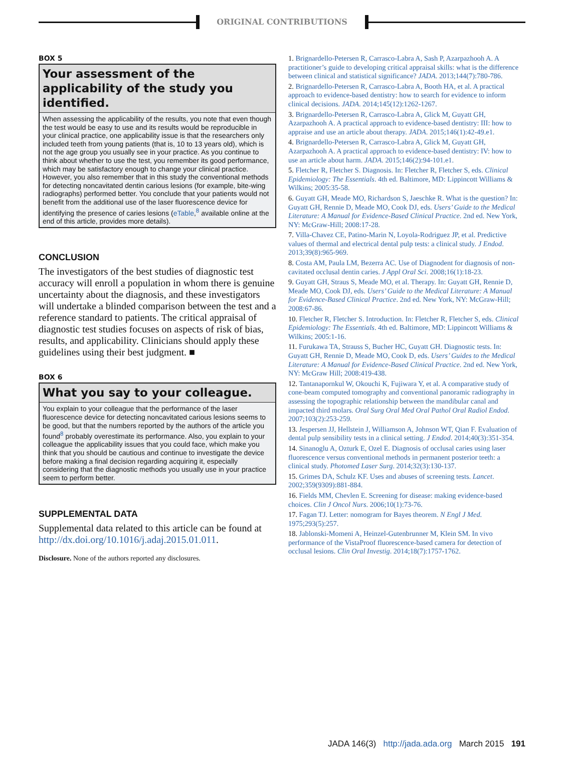ORIGINAL CONTRIBUTIONS
BOX 5
Your assessment of the applicability of the study you identified.
When assessing the applicability of the results, you note that even though the test would be easy to use and its results would be reproducible in your clinical practice, one applicability issue is that the researchers only included teeth from young patients (that is, 10 to 13 years old), which is not the age group you usually see in your practice. As you continue to think about whether to use the test, you remember its good performance, which may be satisfactory enough to change your clinical practice. However, you also remember that in this study the conventional methods for detecting noncavitated dentin carious lesions (for example, bite-wing radiographs) performed better. You conclude that your patients would not benefit from the additional use of the laser fluorescence device for identifying the presence of caries lesions (eTable,<sup>8</sup> available online at the end of this article, provides more details).
CONCLUSION
The investigators of the best studies of diagnostic test accuracy will enroll a population in whom there is genuine uncertainty about the diagnosis, and these investigators will undertake a blinded comparison between the test and a reference standard to patients. The critical appraisal of diagnostic test studies focuses on aspects of risk of bias, results, and applicability. Clinicians should apply these guidelines using their best judgment. ■
BOX 6
What you say to your colleague.
You explain to your colleague that the performance of the laser fluorescence device for detecting noncavitated carious lesions seems to be good, but that the numbers reported by the authors of the article you found<sup>8</sup> probably overestimate its performance. Also, you explain to your colleague the applicability issues that you could face, which make you think that you should be cautious and continue to investigate the device before making a final decision regarding acquiring it, especially considering that the diagnostic methods you usually use in your practice seem to perform better.
SUPPLEMENTAL DATA
Supplemental data related to this article can be found at http://dx.doi.org/10.1016/j.adaj.2015.01.011.
Disclosure. None of the authors reported any disclosures.
1. Brignardello-Petersen R, Carrasco-Labra A, Sash P, Azarpazhooh A. A practitioner’s guide to developing critical appraisal skills: what is the difference between clinical and statistical significance? JADA. 2013;144(7):780-786.
2. Brignardello-Petersen R, Carrasco-Labra A, Booth HA, et al. A practical approach to evidence-based dentistry: how to search for evidence to inform clinical decisions. JADA. 2014;145(12):1262-1267.
3. Brignardello-Petersen R, Carrasco-Labra A, Glick M, Guyatt GH, Azarpazhooh A. A practical approach to evidence-based dentistry: III: how to appraise and use an article about therapy. JADA. 2015;146(1):42-49.e1.
4. Brignardello-Petersen R, Carrasco-Labra A, Glick M, Guyatt GH, Azarpazhooh A. A practical approach to evidence-based dentistry: IV: how to use an article about harm. JADA. 2015;146(2):94-101.e1.
5. Fletcher R, Fletcher S. Diagnosis. In: Fletcher R, Fletcher S, eds. Clinical Epidemiology: The Essentials. 4th ed. Baltimore, MD: Lippincott Williams & Wilkins; 2005:35-58.
6. Guyatt GH, Meade MO, Richardson S, Jaeschke R. What is the question? In: Guyatt GH, Rennie D, Meade MO, Cook DJ, eds. Users’ Guide to the Medical Literature: A Manual for Evidence-Based Clinical Practice. 2nd ed. New York, NY: McGraw-Hill; 2008:17-28.
7. Villa-Chavez CE, Patino-Marin N, Loyola-Rodriguez JP, et al. Predictive values of thermal and electrical dental pulp tests: a clinical study. J Endod. 2013;39(8):965-969.
8. Costa AM, Paula LM, Bezerra AC. Use of Diagnodent for diagnosis of non-cavitated occlusal dentin caries. J Appl Oral Sci. 2008;16(1):18-23.
9. Guyatt GH, Straus S, Meade MO, et al. Therapy. In: Guyatt GH, Rennie D, Meade MO, Cook DJ, eds. Users’ Guide to the Medical Literature: A Manual for Evidence-Based Clinical Practice. 2nd ed. New York, NY: McGraw-Hill; 2008:67-86.
10. Fletcher R, Fletcher S. Introduction. In: Fletcher R, Fletcher S, eds. Clinical Epidemiology: The Essentials. 4th ed. Baltimore, MD: Lippincott Williams & Wilkins; 2005:1-16.
11. Furukawa TA, Strauss S, Bucher HC, Guyatt GH. Diagnostic tests. In: Guyatt GH, Rennie D, Meade MO, Cook D, eds. Users’ Guides to the Medical Literature: A Manual for Evidence-Based Clinical Practice. 2nd ed. New York, NY: McGraw Hill; 2008:419-438.
12. Tantanapornkul W, Okouchi K, Fujiwara Y, et al. A comparative study of cone-beam computed tomography and conventional panoramic radiography in assessing the topographic relationship between the mandibular canal and impacted third molars. Oral Surg Oral Med Oral Pathol Oral Radiol Endod. 2007;103(2):253-259.
13. Jespersen JJ, Hellstein J, Williamson A, Johnson WT, Qian F. Evaluation of dental pulp sensibility tests in a clinical setting. J Endod. 2014;40(3):351-354.
14. Sinanoglu A, Ozturk E, Ozel E. Diagnosis of occlusal caries using laser fluorescence versus conventional methods in permanent posterior teeth: a clinical study. Photomed Laser Surg. 2014;32(3):130-137.
15. Grimes DA, Schulz KF. Uses and abuses of screening tests. Lancet. 2002;359(9309):881-884.
16. Fields MM, Chevlen E. Screening for disease: making evidence-based choices. Clin J Oncol Nurs. 2006;10(1):73-76.
17. Fagan TJ. Letter: nomogram for Bayes theorem. N Engl J Med. 1975;293(5):257.
18. Jablonski-Momeni A, Heinzel-Gutenbrunner M, Klein SM. In vivo performance of the VistaProof fluorescence-based camera for detection of occlusal lesions. Clin Oral Investig. 2014;18(7):1757-1762.
JADA 146(3) http://jada.ada.org March 2015 191